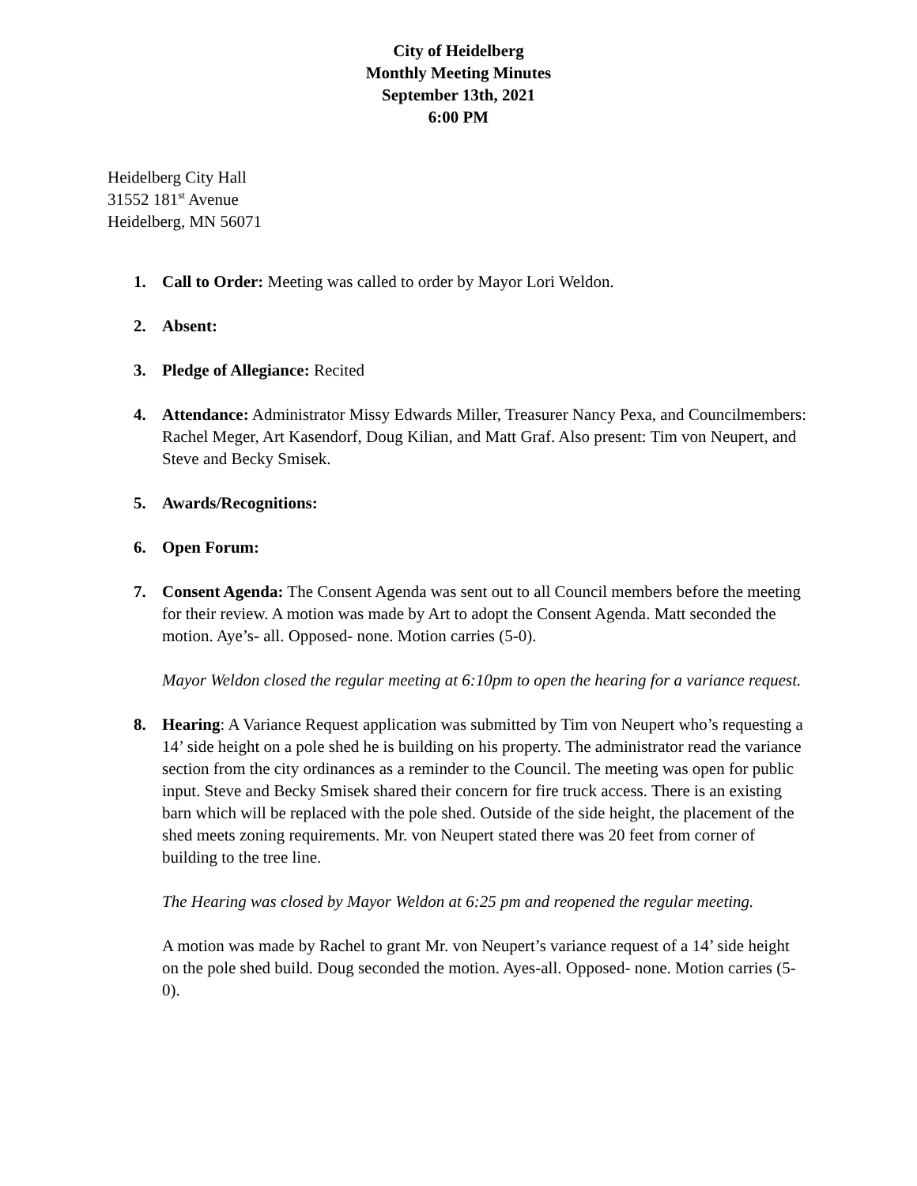City of Heidelberg
Monthly Meeting Minutes
September 13th, 2021
6:00 PM
Heidelberg City Hall
31552 181<sup>st</sup> Avenue
Heidelberg, MN 56071
1. Call to Order: Meeting was called to order by Mayor Lori Weldon.
2. Absent:
3. Pledge of Allegiance: Recited
4. Attendance: Administrator Missy Edwards Miller, Treasurer Nancy Pexa, and Councilmembers: Rachel Meger, Art Kasendorf, Doug Kilian, and Matt Graf. Also present: Tim von Neupert, and Steve and Becky Smisek.
5. Awards/Recognitions:
6. Open Forum:
7. Consent Agenda: The Consent Agenda was sent out to all Council members before the meeting for their review. A motion was made by Art to adopt the Consent Agenda. Matt seconded the motion. Aye’s- all. Opposed- none. Motion carries (5-0).
Mayor Weldon closed the regular meeting at 6:10pm to open the hearing for a variance request.
8. Hearing: A Variance Request application was submitted by Tim von Neupert who’s requesting a 14’ side height on a pole shed he is building on his property. The administrator read the variance section from the city ordinances as a reminder to the Council. The meeting was open for public input. Steve and Becky Smisek shared their concern for fire truck access. There is an existing barn which will be replaced with the pole shed. Outside of the side height, the placement of the shed meets zoning requirements. Mr. von Neupert stated there was 20 feet from corner of building to the tree line.
The Hearing was closed by Mayor Weldon at 6:25 pm and reopened the regular meeting.
A motion was made by Rachel to grant Mr. von Neupert’s variance request of a 14’ side height on the pole shed build. Doug seconded the motion. Ayes-all. Opposed- none. Motion carries (5-0).